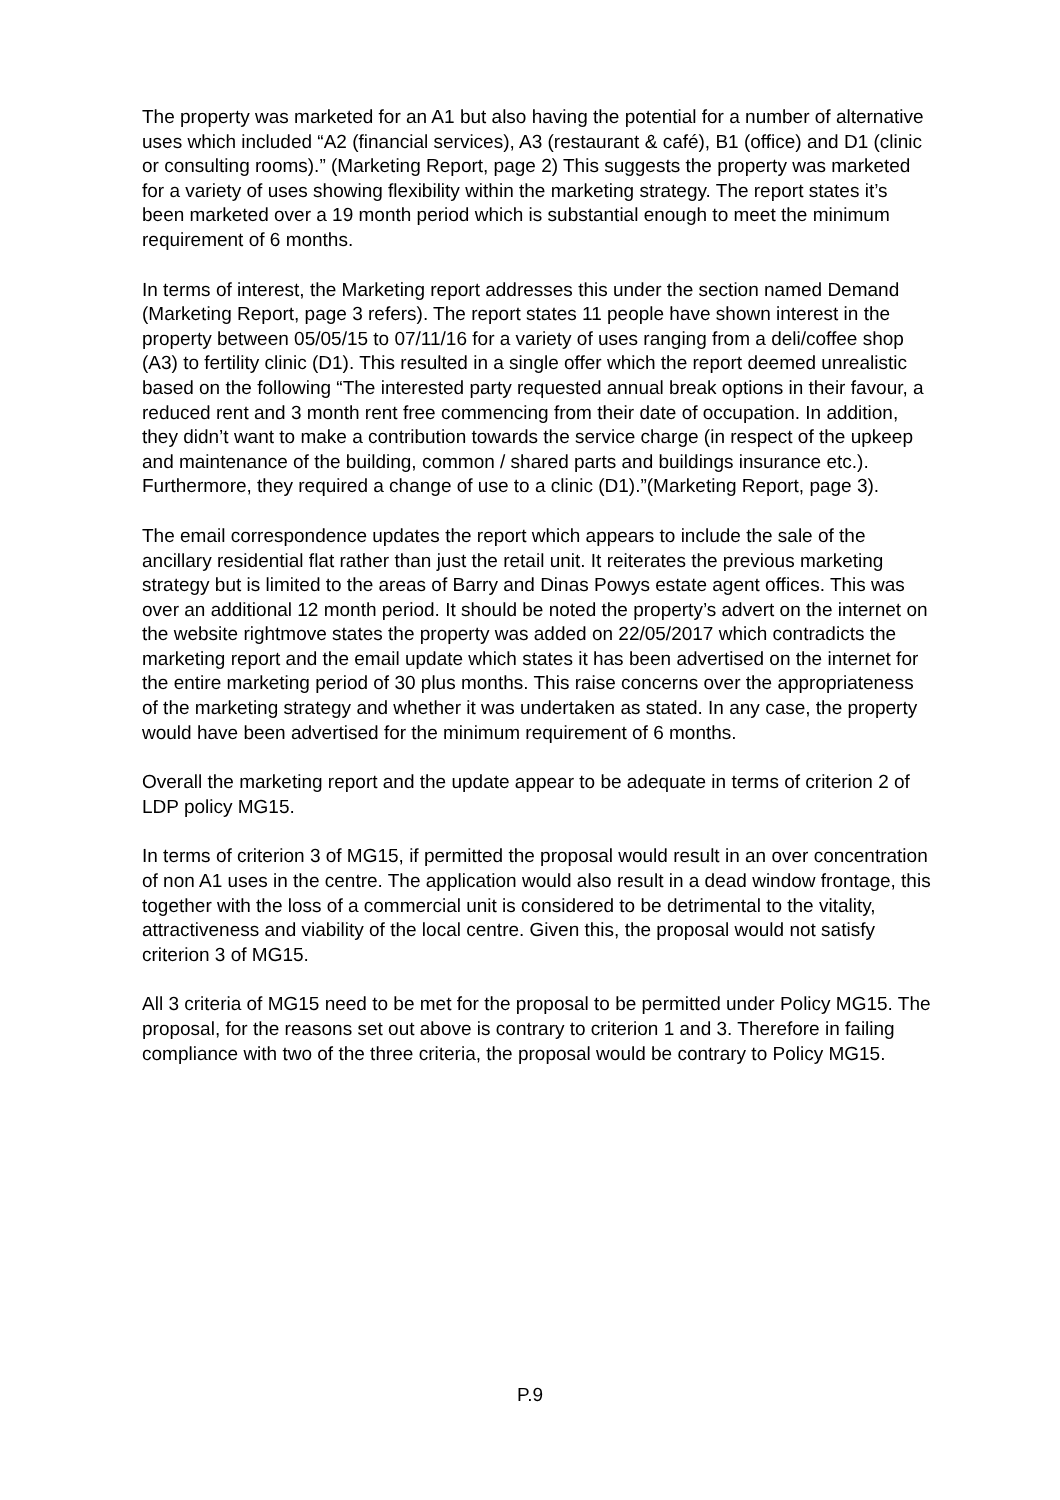The property was marketed for an A1 but also having the potential for a number of alternative uses which included “A2 (financial services), A3 (restaurant & café), B1 (office) and D1 (clinic or consulting rooms).” (Marketing Report, page 2) This suggests the property was marketed for a variety of uses showing flexibility within the marketing strategy. The report states it’s been marketed over a 19 month period which is substantial enough to meet the minimum requirement of 6 months.
In terms of interest, the Marketing report addresses this under the section named Demand (Marketing Report, page 3 refers). The report states 11 people have shown interest in the property between 05/05/15 to 07/11/16 for a variety of uses ranging from a deli/coffee shop (A3) to fertility clinic (D1). This resulted in a single offer which the report deemed unrealistic based on the following “The interested party requested annual break options in their favour, a reduced rent and 3 month rent free commencing from their date of occupation. In addition, they didn’t want to make a contribution towards the service charge (in respect of the upkeep and maintenance of the building, common / shared parts and buildings insurance etc.). Furthermore, they required a change of use to a clinic (D1).”(Marketing Report, page 3).
The email correspondence updates the report which appears to include the sale of the ancillary residential flat rather than just the retail unit. It reiterates the previous marketing strategy but is limited to the areas of Barry and Dinas Powys estate agent offices. This was over an additional 12 month period. It should be noted the property’s advert on the internet on the website rightmove states the property was added on 22/05/2017 which contradicts the marketing report and the email update which states it has been advertised on the internet for the entire marketing period of 30 plus months. This raise concerns over the appropriateness of the marketing strategy and whether it was undertaken as stated. In any case, the property would have been advertised for the minimum requirement of 6 months.
Overall the marketing report and the update appear to be adequate in terms of criterion 2 of LDP policy MG15.
In terms of criterion 3 of MG15, if permitted the proposal would result in an over concentration of non A1 uses in the centre. The application would also result in a dead window frontage, this together with the loss of a commercial unit is considered to be detrimental to the vitality, attractiveness and viability of the local centre. Given this, the proposal would not satisfy criterion 3 of MG15.
All 3 criteria of MG15 need to be met for the proposal to be permitted under Policy MG15. The proposal, for the reasons set out above is contrary to criterion 1 and 3. Therefore in failing compliance with two of the three criteria, the proposal would be contrary to Policy MG15.
P.9